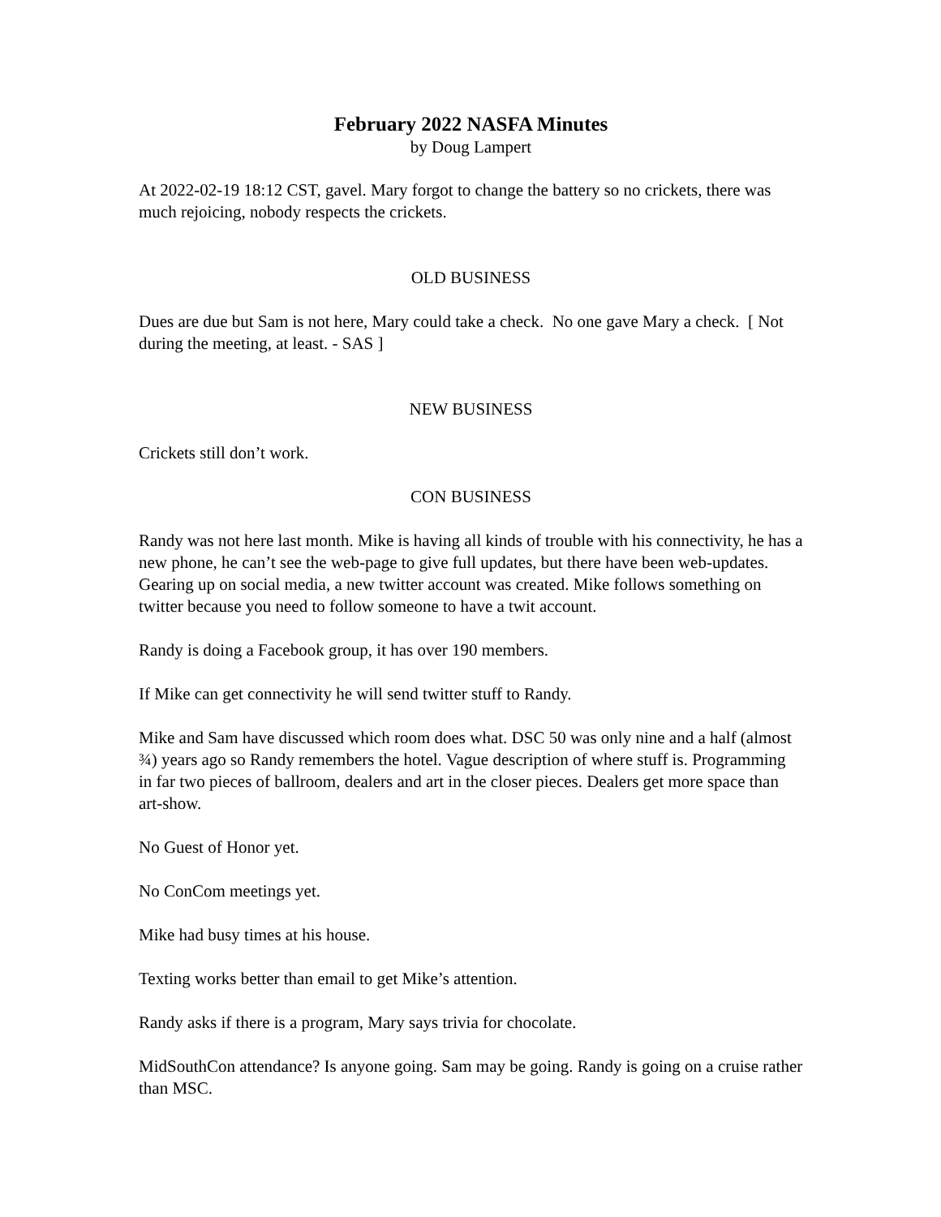February 2022 NASFA Minutes
by Doug Lampert
At 2022-02-19 18:12 CST, gavel. Mary forgot to change the battery so no crickets, there was much rejoicing, nobody respects the crickets.
OLD BUSINESS
Dues are due but Sam is not here, Mary could take a check. No one gave Mary a check. [ Not during the meeting, at least. - SAS ]
NEW BUSINESS
Crickets still don’t work.
CON BUSINESS
Randy was not here last month. Mike is having all kinds of trouble with his connectivity, he has a new phone, he can’t see the web-page to give full updates, but there have been web-updates. Gearing up on social media, a new twitter account was created. Mike follows something on twitter because you need to follow someone to have a twit account.
Randy is doing a Facebook group, it has over 190 members.
If Mike can get connectivity he will send twitter stuff to Randy.
Mike and Sam have discussed which room does what. DSC 50 was only nine and a half (almost ¾) years ago so Randy remembers the hotel. Vague description of where stuff is. Programming in far two pieces of ballroom, dealers and art in the closer pieces. Dealers get more space than art-show.
No Guest of Honor yet.
No ConCom meetings yet.
Mike had busy times at his house.
Texting works better than email to get Mike’s attention.
Randy asks if there is a program, Mary says trivia for chocolate.
MidSouthCon attendance? Is anyone going. Sam may be going. Randy is going on a cruise rather than MSC.